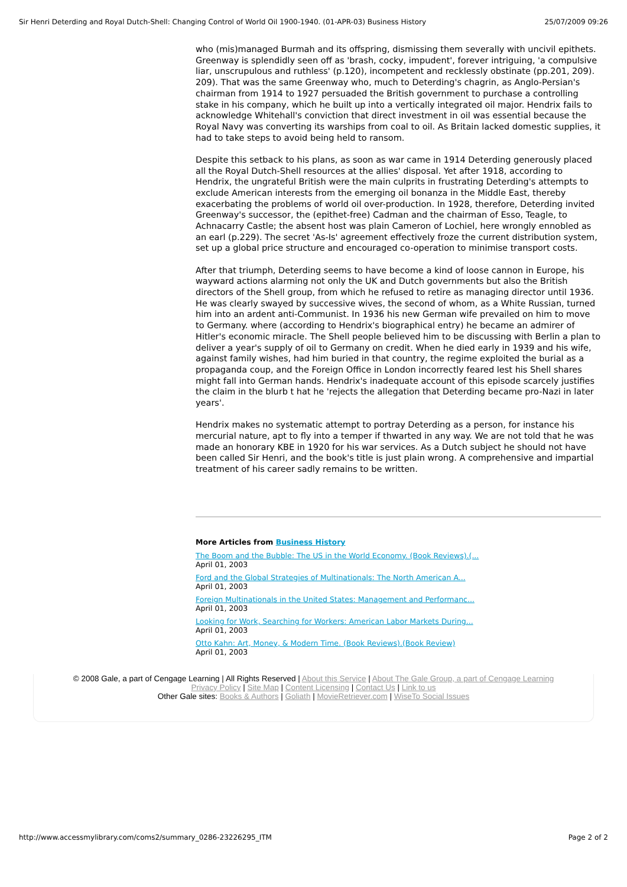Sir Henri Deterding and Royal Dutch-Shell: Changing Control of World Oil 1900-1940. (01-APR-03) Business History 25/07/2009 09:26
who (mis)managed Burmah and its offspring, dismissing them severally with uncivil epithets. Greenway is splendidly seen off as 'brash, cocky, impudent', forever intriguing, 'a compulsive liar, unscrupulous and ruthless' (p.120), incompetent and recklessly obstinate (pp.201, 209). 209). That was the same Greenway who, much to Deterding's chagrin, as Anglo-Persian's chairman from 1914 to 1927 persuaded the British government to purchase a controlling stake in his company, which he built up into a vertically integrated oil major. Hendrix fails to acknowledge Whitehall's conviction that direct investment in oil was essential because the Royal Navy was converting its warships from coal to oil. As Britain lacked domestic supplies, it had to take steps to avoid being held to ransom.
Despite this setback to his plans, as soon as war came in 1914 Deterding generously placed all the Royal Dutch-Shell resources at the allies' disposal. Yet after 1918, according to Hendrix, the ungrateful British were the main culprits in frustrating Deterding's attempts to exclude American interests from the emerging oil bonanza in the Middle East, thereby exacerbating the problems of world oil over-production. In 1928, therefore, Deterding invited Greenway's successor, the (epithet-free) Cadman and the chairman of Esso, Teagle, to Achnacarry Castle; the absent host was plain Cameron of Lochiel, here wrongly ennobled as an earl (p.229). The secret 'As-Is' agreement effectively froze the current distribution system, set up a global price structure and encouraged co-operation to minimise transport costs.
After that triumph, Deterding seems to have become a kind of loose cannon in Europe, his wayward actions alarming not only the UK and Dutch governments but also the British directors of the Shell group, from which he refused to retire as managing director until 1936. He was clearly swayed by successive wives, the second of whom, as a White Russian, turned him into an ardent anti-Communist. In 1936 his new German wife prevailed on him to move to Germany. where (according to Hendrix's biographical entry) he became an admirer of Hitler's economic miracle. The Shell people believed him to be discussing with Berlin a plan to deliver a year's supply of oil to Germany on credit. When he died early in 1939 and his wife, against family wishes, had him buried in that country, the regime exploited the burial as a propaganda coup, and the Foreign Office in London incorrectly feared lest his Shell shares might fall into German hands. Hendrix's inadequate account of this episode scarcely justifies the claim in the blurb t hat he 'rejects the allegation that Deterding became pro-Nazi in later years'.
Hendrix makes no systematic attempt to portray Deterding as a person, for instance his mercurial nature, apt to fly into a temper if thwarted in any way. We are not told that he was made an honorary KBE in 1920 for his war services. As a Dutch subject he should not have been called Sir Henri, and the book's title is just plain wrong. A comprehensive and impartial treatment of his career sadly remains to be written.
More Articles from Business History
The Boom and the Bubble: The US in the World Economy. (Book Reviews).(...
April 01, 2003
Ford and the Global Strategies of Multinationals: The North American A...
April 01, 2003
Foreign Multinationals in the United States: Management and Performanc...
April 01, 2003
Looking for Work, Searching for Workers: American Labor Markets During...
April 01, 2003
Otto Kahn: Art, Money, & Modern Time. (Book Reviews).(Book Review)
April 01, 2003
© 2008 Gale, a part of Cengage Learning | All Rights Reserved | About this Service | About The Gale Group, a part of Cengage Learning
Privacy Policy | Site Map | Content Licensing | Contact Us | Link to us
Other Gale sites: Books & Authors | Goliath | MovieRetriever.com | WiseTo Social Issues
http://www.accessmylibrary.com/coms2/summary_0286-23226295_ITM Page 2 of 2